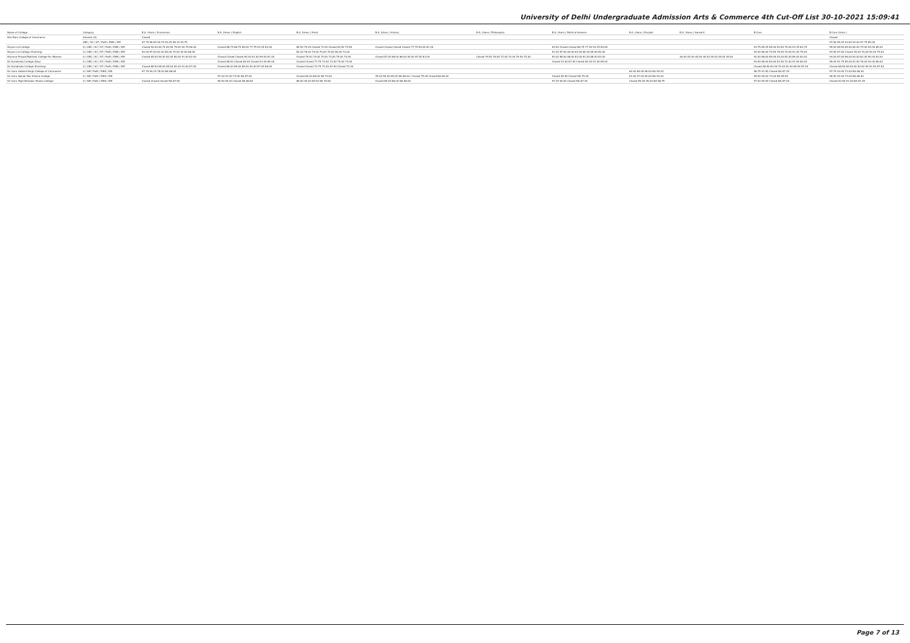University of Delhi Undergraduate Admission Arts & Commerce 4th Cut-Off List 30-10-2021 15:09:41
| Name of College | Category | B.A. (Hons.) Economics | B.A. (Hons.) English | B.A. (Hons.) Hindi | B.A. (Hons.) History | B.A. (Hons.) Philosophy | B.A. (Hons.) Political Science | B.A. (Hons.) Punjabi | B.A. (Hons.) Sanskrit | B.Com | B.Com (Hons.) |
| --- | --- | --- | --- | --- | --- | --- | --- | --- | --- | --- | --- |
| Shri Ram College of Commerce | General (G) | Closed | | | | | | | | | Closed |
| | OBC / SC / ST / PwD / EWS / KM | 97.75 96.50 94.75 94.25 98.15 93.75 | | | | | | | | | 97.50 95.25 93.50 93.00 97.75 89.00 |
| Shyam Lal College | G / OBC / SC / ST / PwD / EWS / KM | Closed 90.00 83.75 82.50 75.00 94.75 86.00 | Closed 88.75 86.75 85.00 77.75 92.25 83.00 | 85.50 79.25 Closed 72.00 Closed 84.50 75.50 | Closed Closed Closed Closed 77.75 89.00 81.00 | | 94.50 Closed Closed 86.75 77.50 93.25 84.50 | | | 93.75 89.25 85.00 83.50 75.00 93.25 83.75 | 95.00 89.50 85.50 80.00 75.00 94.00 85.00 |
| Shyam Lal College (Evening) | G / OBC / SC / ST / PwD / EWS / KM | 94.00 87.00 81.00 80.00 70.00 92.00 88.00 | | 82.00 78.00 74.00 70.00 70.00 80.00 70.00 | | | 91.00 87.00 84.00 83.00 80.00 89.00 80.00 | | | 92.00 86.00 79.50 78.00 70.00 91.00 75.00 | 93.50 87.00 Closed 78.00 70.00 92.00 75.00 |
| Shyama Prasad Mukherji College For Women | G / OBC / SC / ST / PwD / EWS / KM | Closed 85.00 84.00 82.00 80.00 91.00 82.00 | Closed Closed Closed 84.00 81.00 89.00 81.00 | Closed 75.00 74.00 70.00 73.00 75.00 70.00 | Closed 87.00 88.00 86.00 84.00 87.00 83.00 | Closed 79.50 76.00 72.00 70.00 79.50 70.00 | 92.00 88.00 86.00 83.00 81.00 88.00 83.00 | | 46.00 45.00 45.00 45.00 45.00 45.00 45.00 | 92.00 86.00 85.00 83.00 82.00 89.00 83.00 | 94.00 87.00 86.00 83.00 82.00 90.00 83.00 |
| Sri Aurobindo College (Day) | G / OBC / SC / ST / PwD / EWS / KM | | Closed 88.00 Closed 84.00 Closed 91.00 85.00 | Closed Closed 77.75 73.00 73.00 79.00 74.00 | | | Closed 91.00 87.00 Closed 82.00 91.00 85.00 | | | 93.50 89.00 84.00 81.50 72.00 91.50 84.00 | 95.00 91.75 85.00 81.50 78.00 93.00 86.00 |
| Sri Aurobindo College (Evening) | G / OBC / SC / ST / PwD / EWS / KM | Closed 88.50 85.00 85.00 82.00 91.00 87.00 | Closed 86.00 85.00 85.00 81.00 87.00 86.00 | Closed Closed 72.75 72.00 67.00 Closed 72.00 | | | | | | Closed 86.50 82.00 79.00 81.00 88.50 87.00 | Closed 88.50 85.50 82.50 82.50 91.50 87.50 |
| Sri Guru Gobind Singh College of Commerce | G / SM / PwD / EWS / KM | 97.75 94.25 78.00 NA 88.00 | | | | | | 60.00 56.00 56.00 NA 54.00 | | 96.75 91.50 Closed NA 87.25 | 97.75 93.00 72.00 NA 88.00 |
| Sri Guru Nanak Dev Khalsa College | G / SM / PwD / EWS / KM | | 97.00 91.00 73.00 NA 87.00 | Closed 60.00 66.00 NA 70.00 | 78.00 55.00 65.00 NA 68.00 / Closed 75.00 Closed NA 80.00 | | Closed 82.50 Closed NA 79.00 | 63.00 47.00 50.00 NA 53.00 | | 95.50 90.00 74.00 NA 85.50 | 96.50 92.00 74.00 NA 86.50 |
| Sri Guru Tegh Bahadur Khalsa College | G / SM / PwD / EWS / KM | Closed Closed Closed NA 87.50 | 96.50 90.00 Closed NA 86.50 | 86.50 45.00 65.50 NA 76.50 | Closed 85.00 86.00 NA 86.00 | | 97.25 90.00 Closed NA 87.25 | Closed 55.00 45.00 NA 58.75 | | 97.00 90.50 Closed NA 87.00 | Closed 92.50 91.00 NA 87.25 |
Page 7 of 13